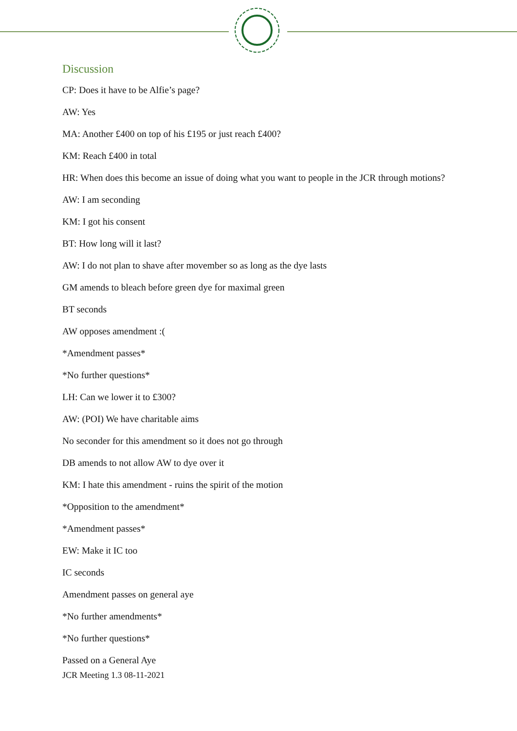Discussion
CP: Does it have to be Alfie’s page?
AW: Yes
MA: Another £400 on top of his £195 or just reach £400?
KM: Reach £400 in total
HR: When does this become an issue of doing what you want to people in the JCR through motions?
AW: I am seconding
KM: I got his consent
BT: How long will it last?
AW: I do not plan to shave after movember so as long as the dye lasts
GM amends to bleach before green dye for maximal green
BT seconds
AW opposes amendment :(
*Amendment passes*
*No further questions*
LH: Can we lower it to £300?
AW: (POI) We have charitable aims
No seconder for this amendment so it does not go through
DB amends to not allow AW to dye over it
KM: I hate this amendment - ruins the spirit of the motion
*Opposition to the amendment*
*Amendment passes*
EW: Make it IC too
IC seconds
Amendment passes on general aye
*No further amendments*
*No further questions*
Passed on a General Aye
JCR Meeting 1.3 08-11-2021